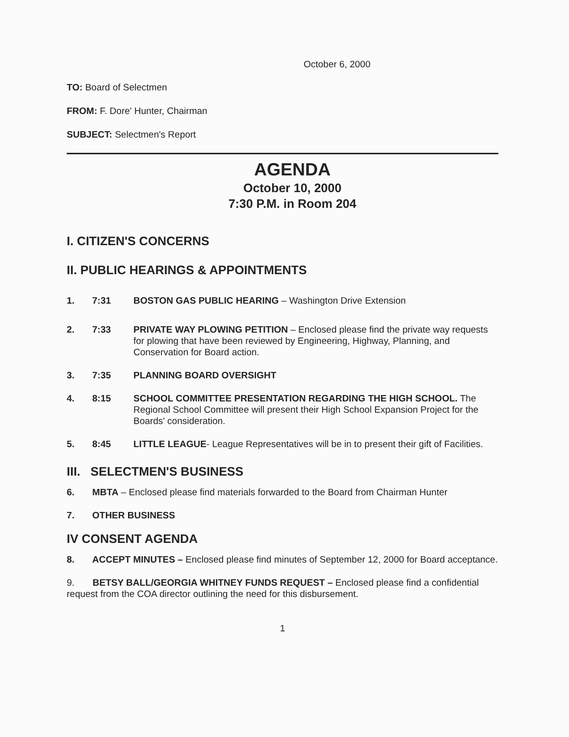October 6, 2000
TO: Board of Selectmen
FROM: F. Dore' Hunter, Chairman
SUBJECT: Selectmen's Report
AGENDA
October 10, 2000
7:30 P.M. in Room 204
I. CITIZEN'S CONCERNS
II. PUBLIC HEARINGS & APPOINTMENTS
1. 7:31 BOSTON GAS PUBLIC HEARING – Washington Drive Extension
2. 7:33 PRIVATE WAY PLOWING PETITION – Enclosed please find the private way requests for plowing that have been reviewed by Engineering, Highway, Planning, and Conservation for Board action.
3. 7:35 PLANNING BOARD OVERSIGHT
4. 8:15 SCHOOL COMMITTEE PRESENTATION REGARDING THE HIGH SCHOOL. The Regional School Committee will present their High School Expansion Project for the Boards' consideration.
5. 8:45 LITTLE LEAGUE- League Representatives will be in to present their gift of Facilities.
III. SELECTMEN'S BUSINESS
6. MBTA – Enclosed please find materials forwarded to the Board from Chairman Hunter
7. OTHER BUSINESS
IV CONSENT AGENDA
8. ACCEPT MINUTES – Enclosed please find minutes of September 12, 2000 for Board acceptance.
9. BETSY BALL/GEORGIA WHITNEY FUNDS REQUEST – Enclosed please find a confidential request from the COA director outlining the need for this disbursement.
1